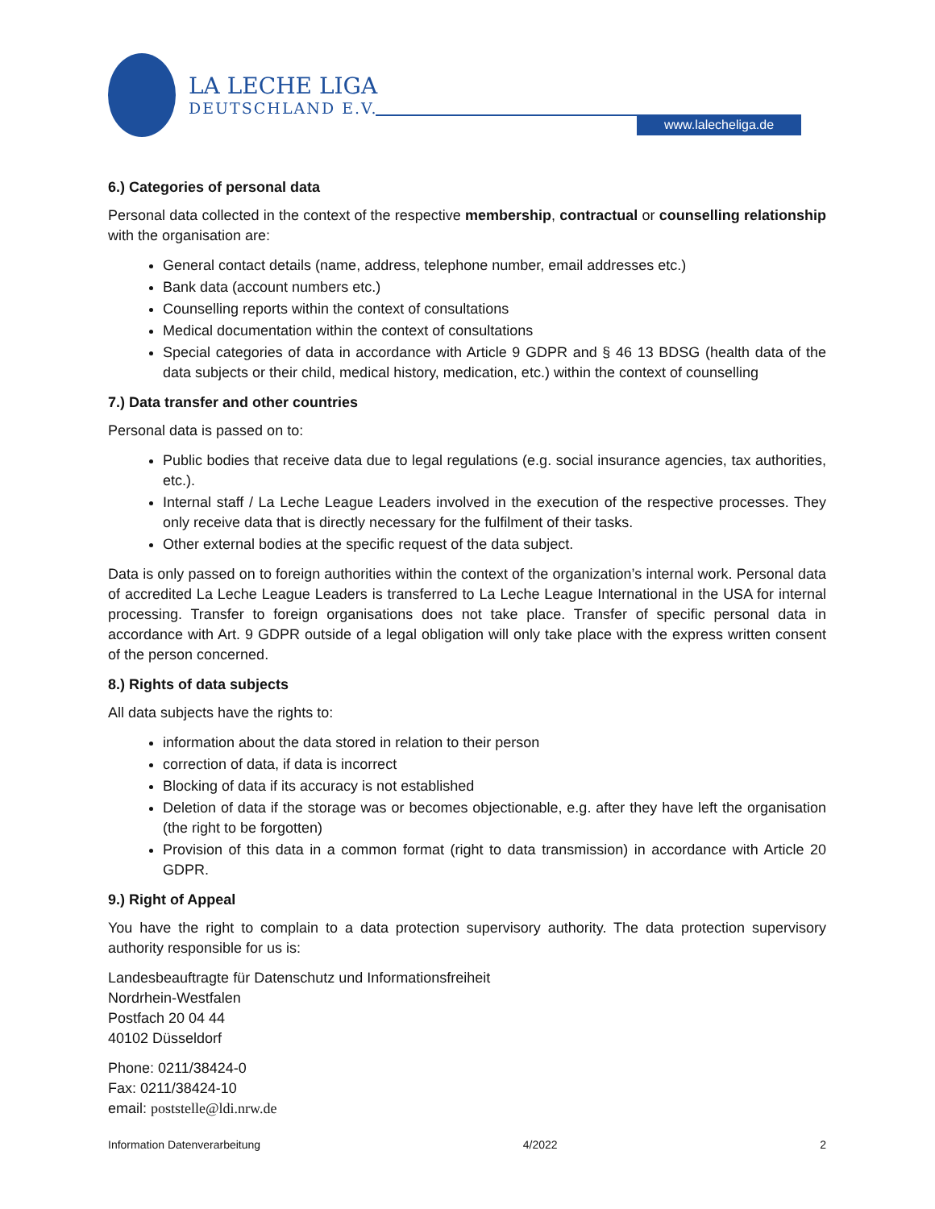LA LECHE LIGA
DEUTSCHLAND E.V.
www.lalecheliga.de
6.) Categories of personal data
Personal data collected in the context of the respective membership, contractual or counselling relationship with the organisation are:
General contact details (name, address, telephone number, email addresses etc.)
Bank data (account numbers etc.)
Counselling reports within the context of consultations
Medical documentation within the context of consultations
Special categories of data in accordance with Article 9 GDPR and § 46 13 BDSG (health data of the data subjects or their child, medical history, medication, etc.) within the context of counselling
7.) Data transfer and other countries
Personal data is passed on to:
Public bodies that receive data due to legal regulations (e.g. social insurance agencies, tax authorities, etc.).
Internal staff / La Leche League Leaders involved in the execution of the respective processes. They only receive data that is directly necessary for the fulfilment of their tasks.
Other external bodies at the specific request of the data subject.
Data is only passed on to foreign authorities within the context of the organization’s internal work. Personal data of accredited La Leche League Leaders is transferred to La Leche League International in the USA for internal processing. Transfer to foreign organisations does not take place. Transfer of specific personal data in accordance with Art. 9 GDPR outside of a legal obligation will only take place with the express written consent of the person concerned.
8.) Rights of data subjects
All data subjects have the rights to:
information about the data stored in relation to their person
correction of data, if data is incorrect
Blocking of data if its accuracy is not established
Deletion of data if the storage was or becomes objectionable, e.g. after they have left the organisation (the right to be forgotten)
Provision of this data in a common format (right to data transmission) in accordance with Article 20 GDPR.
9.) Right of Appeal
You have the right to complain to a data protection supervisory authority. The data protection supervisory authority responsible for us is:
Landesbeauftragte für Datenschutz und Informationsfreiheit
Nordrhein-Westfalen
Postfach 20 04 44
40102 Düsseldorf
Phone: 0211/38424-0
Fax: 0211/38424-10
email: poststelle@ldi.nrw.de
Information Datenverarbeitung 4/2022 2